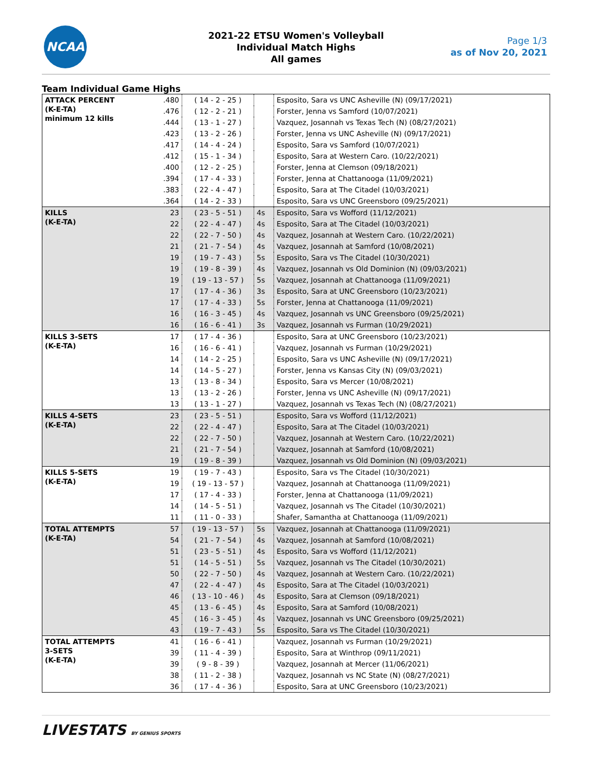NCAA
2021-22 ETSU Women's Volleyball
Individual Match Highs
All games
Page 1/3
as of Nov 20, 2021
Team Individual Game Highs
| ATTACK PERCENT (K-E-TA) minimum 12 kills | .480 | ( 14 - 2 - 25 ) | | Esposito, Sara vs UNC Asheville (N) (09/17/2021) |
| | .476 | ( 12 - 2 - 21 ) | | Forster, Jenna vs Samford (10/07/2021) |
| | .444 | ( 13 - 1 - 27 ) | | Vazquez, Josannah vs Texas Tech (N) (08/27/2021) |
| | .423 | ( 13 - 2 - 26 ) | | Forster, Jenna vs UNC Asheville (N) (09/17/2021) |
| | .417 | ( 14 - 4 - 24 ) | | Esposito, Sara vs Samford (10/07/2021) |
| | .412 | ( 15 - 1 - 34 ) | | Esposito, Sara at Western Caro. (10/22/2021) |
| | .400 | ( 12 - 2 - 25 ) | | Forster, Jenna at Clemson (09/18/2021) |
| | .394 | ( 17 - 4 - 33 ) | | Forster, Jenna at Chattanooga (11/09/2021) |
| | .383 | ( 22 - 4 - 47 ) | | Esposito, Sara at The Citadel (10/03/2021) |
| | .364 | ( 14 - 2 - 33 ) | | Esposito, Sara vs UNC Greensboro (09/25/2021) |
| KILLS (K-E-TA) | 23 | ( 23 - 5 - 51 ) | 4s | Esposito, Sara vs Wofford (11/12/2021) |
| | 22 | ( 22 - 4 - 47 ) | 4s | Esposito, Sara at The Citadel (10/03/2021) |
| | 22 | ( 22 - 7 - 50 ) | 4s | Vazquez, Josannah at Western Caro. (10/22/2021) |
| | 21 | ( 21 - 7 - 54 ) | 4s | Vazquez, Josannah at Samford (10/08/2021) |
| | 19 | ( 19 - 7 - 43 ) | 5s | Esposito, Sara vs The Citadel (10/30/2021) |
| | 19 | ( 19 - 8 - 39 ) | 4s | Vazquez, Josannah vs Old Dominion (N) (09/03/2021) |
| | 19 | ( 19 - 13 - 57 ) | 5s | Vazquez, Josannah at Chattanooga (11/09/2021) |
| | 17 | ( 17 - 4 - 36 ) | 3s | Esposito, Sara at UNC Greensboro (10/23/2021) |
| | 17 | ( 17 - 4 - 33 ) | 5s | Forster, Jenna at Chattanooga (11/09/2021) |
| | 16 | ( 16 - 3 - 45 ) | 4s | Vazquez, Josannah vs UNC Greensboro (09/25/2021) |
| | 16 | ( 16 - 6 - 41 ) | 3s | Vazquez, Josannah vs Furman (10/29/2021) |
| KILLS 3-SETS (K-E-TA) | 17 | ( 17 - 4 - 36 ) | | Esposito, Sara at UNC Greensboro (10/23/2021) |
| | 16 | ( 16 - 6 - 41 ) | | Vazquez, Josannah vs Furman (10/29/2021) |
| | 14 | ( 14 - 2 - 25 ) | | Esposito, Sara vs UNC Asheville (N) (09/17/2021) |
| | 14 | ( 14 - 5 - 27 ) | | Forster, Jenna vs Kansas City (N) (09/03/2021) |
| | 13 | ( 13 - 8 - 34 ) | | Esposito, Sara vs Mercer (10/08/2021) |
| | 13 | ( 13 - 2 - 26 ) | | Forster, Jenna vs UNC Asheville (N) (09/17/2021) |
| | 13 | ( 13 - 1 - 27 ) | | Vazquez, Josannah vs Texas Tech (N) (08/27/2021) |
| KILLS 4-SETS (K-E-TA) | 23 | ( 23 - 5 - 51 ) | | Esposito, Sara vs Wofford (11/12/2021) |
| | 22 | ( 22 - 4 - 47 ) | | Esposito, Sara at The Citadel (10/03/2021) |
| | 22 | ( 22 - 7 - 50 ) | | Vazquez, Josannah at Western Caro. (10/22/2021) |
| | 21 | ( 21 - 7 - 54 ) | | Vazquez, Josannah at Samford (10/08/2021) |
| | 19 | ( 19 - 8 - 39 ) | | Vazquez, Josannah vs Old Dominion (N) (09/03/2021) |
| KILLS 5-SETS (K-E-TA) | 19 | ( 19 - 7 - 43 ) | | Esposito, Sara vs The Citadel (10/30/2021) |
| | 19 | ( 19 - 13 - 57 ) | | Vazquez, Josannah at Chattanooga (11/09/2021) |
| | 17 | ( 17 - 4 - 33 ) | | Forster, Jenna at Chattanooga (11/09/2021) |
| | 14 | ( 14 - 5 - 51 ) | | Vazquez, Josannah vs The Citadel (10/30/2021) |
| | 11 | ( 11 - 0 - 33 ) | | Shafer, Samantha at Chattanooga (11/09/2021) |
| TOTAL ATTEMPTS (K-E-TA) | 57 | ( 19 - 13 - 57 ) | 5s | Vazquez, Josannah at Chattanooga (11/09/2021) |
| | 54 | ( 21 - 7 - 54 ) | 4s | Vazquez, Josannah at Samford (10/08/2021) |
| | 51 | ( 23 - 5 - 51 ) | 4s | Esposito, Sara vs Wofford (11/12/2021) |
| | 51 | ( 14 - 5 - 51 ) | 5s | Vazquez, Josannah vs The Citadel (10/30/2021) |
| | 50 | ( 22 - 7 - 50 ) | 4s | Vazquez, Josannah at Western Caro. (10/22/2021) |
| | 47 | ( 22 - 4 - 47 ) | 4s | Esposito, Sara at The Citadel (10/03/2021) |
| | 46 | ( 13 - 10 - 46 ) | 4s | Esposito, Sara at Clemson (09/18/2021) |
| | 45 | ( 13 - 6 - 45 ) | 4s | Esposito, Sara at Samford (10/08/2021) |
| | 45 | ( 16 - 3 - 45 ) | 4s | Vazquez, Josannah vs UNC Greensboro (09/25/2021) |
| | 43 | ( 19 - 7 - 43 ) | 5s | Esposito, Sara vs The Citadel (10/30/2021) |
| TOTAL ATTEMPTS 3-SETS (K-E-TA) | 41 | ( 16 - 6 - 41 ) | | Vazquez, Josannah vs Furman (10/29/2021) |
| | 39 | ( 11 - 4 - 39 ) | | Esposito, Sara at Winthrop (09/11/2021) |
| | 39 | ( 9 - 8 - 39 ) | | Vazquez, Josannah at Mercer (11/06/2021) |
| | 38 | ( 11 - 2 - 38 ) | | Vazquez, Josannah vs NC State (N) (08/27/2021) |
| | 36 | ( 17 - 4 - 36 ) | | Esposito, Sara at UNC Greensboro (10/23/2021) |
LIVESTATS BY GENIUS SPORTS